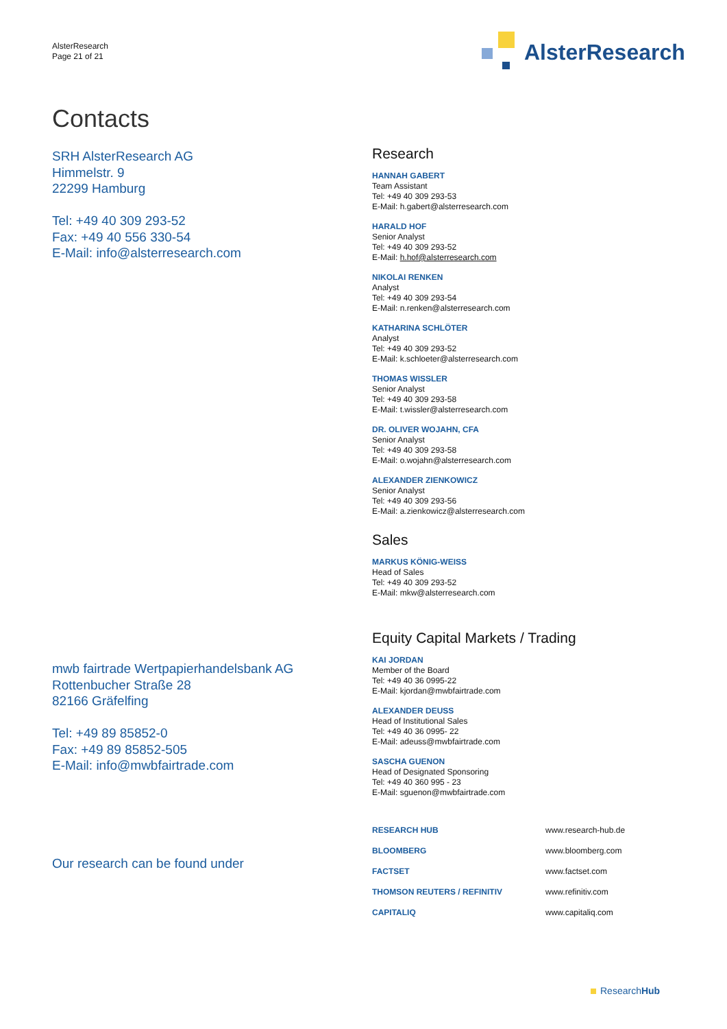AlsterResearch
Page 21 of 21
AlsterResearch
Contacts
SRH AlsterResearch AG
Himmelstr. 9
22299 Hamburg
Tel: +49 40 309 293-52
Fax: +49 40 556 330-54
E-Mail: info@alsterresearch.com
mwb fairtrade Wertpapierhandelsbank AG
Rottenbucher Straße 28
82166 Gräfelfing
Tel: +49 89 85852-0
Fax: +49 89 85852-505
E-Mail: info@mwbfairtrade.com
Our research can be found under
Research
HANNAH GABERT
Team Assistant
Tel: +49 40 309 293-53
E-Mail: h.gabert@alsterresearch.com
HARALD HOF
Senior Analyst
Tel: +49 40 309 293-52
E-Mail: h.hof@alsterresearch.com
NIKOLAI RENKEN
Analyst
Tel: +49 40 309 293-54
E-Mail: n.renken@alsterresearch.com
KATHARINA SCHLÖTER
Analyst
Tel: +49 40 309 293-52
E-Mail: k.schloeter@alsterresearch.com
THOMAS WISSLER
Senior Analyst
Tel: +49 40 309 293-58
E-Mail: t.wissler@alsterresearch.com
DR. OLIVER WOJAHN, CFA
Senior Analyst
Tel: +49 40 309 293-58
E-Mail: o.wojahn@alsterresearch.com
ALEXANDER ZIENKOWICZ
Senior Analyst
Tel: +49 40 309 293-56
E-Mail: a.zienkowicz@alsterresearch.com
Sales
MARKUS KÖNIG-WEISS
Head of Sales
Tel: +49 40 309 293-52
E-Mail: mkw@alsterresearch.com
Equity Capital Markets / Trading
KAI JORDAN
Member of the Board
Tel: +49 40 36 0995-22
E-Mail: kjordan@mwbfairtrade.com
ALEXANDER DEUSS
Head of Institutional Sales
Tel: +49 40 36 0995- 22
E-Mail: adeuss@mwbfairtrade.com
SASCHA GUENON
Head of Designated Sponsoring
Tel: +49 40 360 995 - 23
E-Mail: sguenon@mwbfairtrade.com
| RESEARCH HUB | www.research-hub.de |
| BLOOMBERG | www.bloomberg.com |
| FACTSET | www.factset.com |
| THOMSON REUTERS / REFINITIV | www.refinitiv.com |
| CAPITALIQ | www.capitaliq.com |
ResearchHub